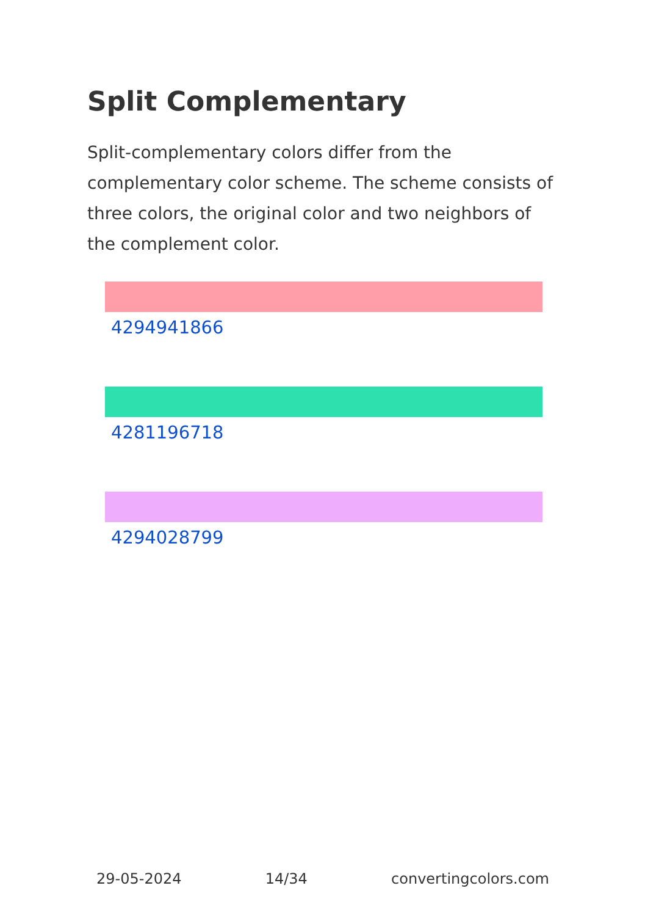Split Complementary
Split-complementary colors differ from the complementary color scheme. The scheme consists of three colors, the original color and two neighbors of the complement color.
4294941866
4281196718
4294028799
29-05-2024 14/34 convertingcolors.com